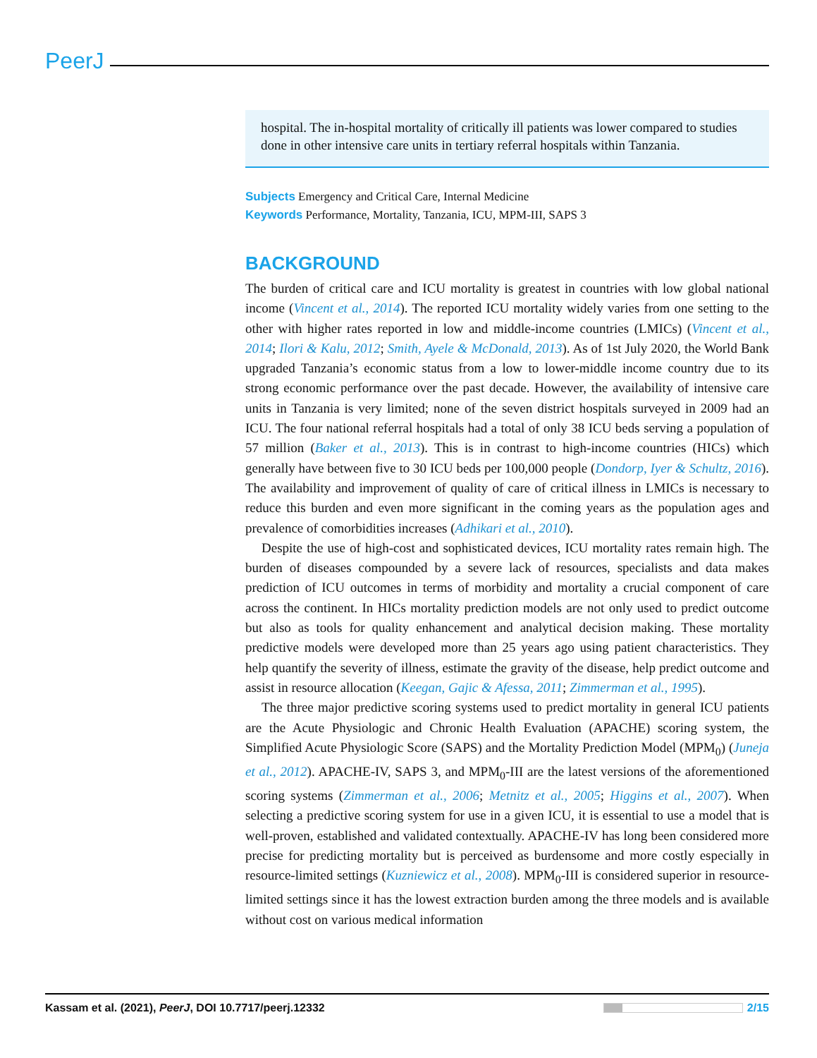PeerJ
hospital. The in-hospital mortality of critically ill patients was lower compared to studies done in other intensive care units in tertiary referral hospitals within Tanzania.
Subjects Emergency and Critical Care, Internal Medicine
Keywords Performance, Mortality, Tanzania, ICU, MPM-III, SAPS 3
BACKGROUND
The burden of critical care and ICU mortality is greatest in countries with low global national income (Vincent et al., 2014). The reported ICU mortality widely varies from one setting to the other with higher rates reported in low and middle-income countries (LMICs) (Vincent et al., 2014; Ilori & Kalu, 2012; Smith, Ayele & McDonald, 2013). As of 1st July 2020, the World Bank upgraded Tanzania’s economic status from a low to lower-middle income country due to its strong economic performance over the past decade. However, the availability of intensive care units in Tanzania is very limited; none of the seven district hospitals surveyed in 2009 had an ICU. The four national referral hospitals had a total of only 38 ICU beds serving a population of 57 million (Baker et al., 2013). This is in contrast to high-income countries (HICs) which generally have between five to 30 ICU beds per 100,000 people (Dondorp, Iyer & Schultz, 2016). The availability and improvement of quality of care of critical illness in LMICs is necessary to reduce this burden and even more significant in the coming years as the population ages and prevalence of comorbidities increases (Adhikari et al., 2010).
Despite the use of high-cost and sophisticated devices, ICU mortality rates remain high. The burden of diseases compounded by a severe lack of resources, specialists and data makes prediction of ICU outcomes in terms of morbidity and mortality a crucial component of care across the continent. In HICs mortality prediction models are not only used to predict outcome but also as tools for quality enhancement and analytical decision making. These mortality predictive models were developed more than 25 years ago using patient characteristics. They help quantify the severity of illness, estimate the gravity of the disease, help predict outcome and assist in resource allocation (Keegan, Gajic & Afessa, 2011; Zimmerman et al., 1995).
The three major predictive scoring systems used to predict mortality in general ICU patients are the Acute Physiologic and Chronic Health Evaluation (APACHE) scoring system, the Simplified Acute Physiologic Score (SAPS) and the Mortality Prediction Model (MPM<sub>0</sub>) (Juneja et al., 2012). APACHE-IV, SAPS 3, and MPM<sub>0</sub>-III are the latest versions of the aforementioned scoring systems (Zimmerman et al., 2006; Metnitz et al., 2005; Higgins et al., 2007). When selecting a predictive scoring system for use in a given ICU, it is essential to use a model that is well-proven, established and validated contextually. APACHE-IV has long been considered more precise for predicting mortality but is perceived as burdensome and more costly especially in resource-limited settings (Kuzniewicz et al., 2008). MPM<sub>0</sub>-III is considered superior in resource-limited settings since it has the lowest extraction burden among the three models and is available without cost on various medical information
Kassam et al. (2021), PeerJ, DOI 10.7717/peerj.12332 2/15